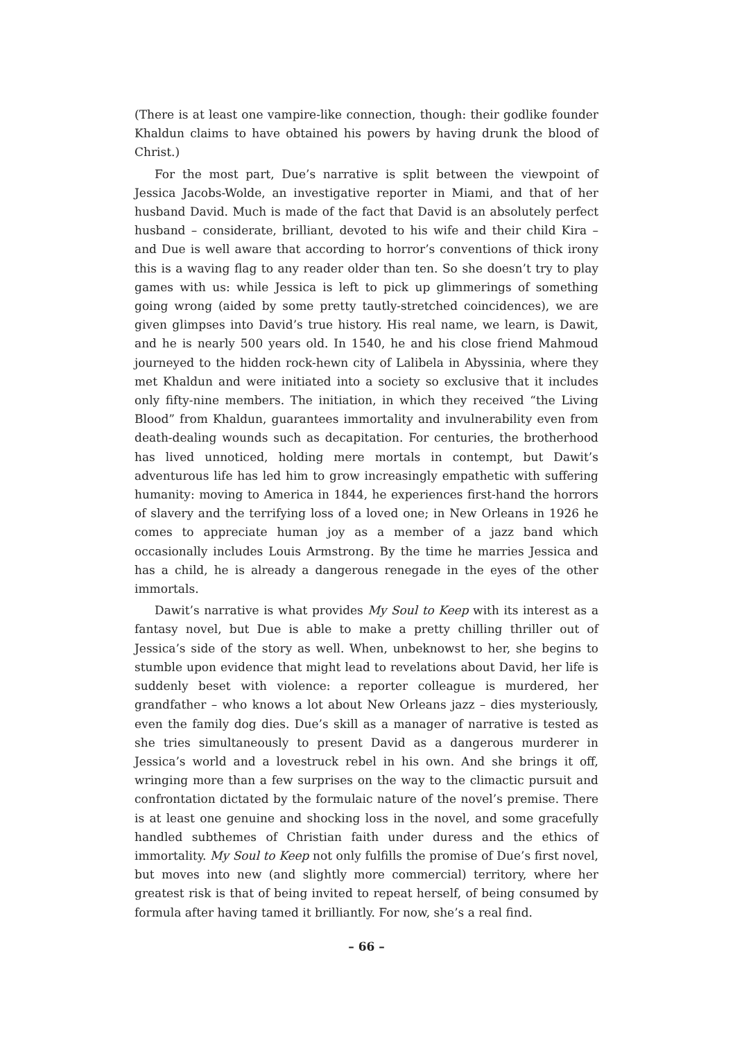(There is at least one vampire-like connection, though: their godlike founder Khaldun claims to have obtained his powers by having drunk the blood of Christ.)
For the most part, Due’s narrative is split between the viewpoint of Jessica Jacobs-Wolde, an investigative reporter in Miami, and that of her husband David. Much is made of the fact that David is an absolutely perfect husband – considerate, brilliant, devoted to his wife and their child Kira – and Due is well aware that according to horror’s conventions of thick irony this is a waving flag to any reader older than ten. So she doesn’t try to play games with us: while Jessica is left to pick up glimmerings of something going wrong (aided by some pretty tautly-stretched coincidences), we are given glimpses into David’s true history. His real name, we learn, is Dawit, and he is nearly 500 years old. In 1540, he and his close friend Mahmoud journeyed to the hidden rock-hewn city of Lalibela in Abyssinia, where they met Khaldun and were initiated into a society so exclusive that it includes only fifty-nine members. The initiation, in which they received “the Living Blood” from Khaldun, guarantees immortality and invulnerability even from death-dealing wounds such as decapitation. For centuries, the brotherhood has lived unnoticed, holding mere mortals in contempt, but Dawit’s adventurous life has led him to grow increasingly empathetic with suffering humanity: moving to America in 1844, he experiences first-hand the horrors of slavery and the terrifying loss of a loved one; in New Orleans in 1926 he comes to appreciate human joy as a member of a jazz band which occasionally includes Louis Armstrong. By the time he marries Jessica and has a child, he is already a dangerous renegade in the eyes of the other immortals.
Dawit’s narrative is what provides My Soul to Keep with its interest as a fantasy novel, but Due is able to make a pretty chilling thriller out of Jessica’s side of the story as well. When, unbeknowst to her, she begins to stumble upon evidence that might lead to revelations about David, her life is suddenly beset with violence: a reporter colleague is murdered, her grandfather – who knows a lot about New Orleans jazz – dies mysteriously, even the family dog dies. Due’s skill as a manager of narrative is tested as she tries simultaneously to present David as a dangerous murderer in Jessica’s world and a lovestruck rebel in his own. And she brings it off, wringing more than a few surprises on the way to the climactic pursuit and confrontation dictated by the formulaic nature of the novel’s premise. There is at least one genuine and shocking loss in the novel, and some gracefully handled subthemes of Christian faith under duress and the ethics of immortality. My Soul to Keep not only fulfills the promise of Due’s first novel, but moves into new (and slightly more commercial) territory, where her greatest risk is that of being invited to repeat herself, of being consumed by formula after having tamed it brilliantly. For now, she’s a real find.
– 66 –